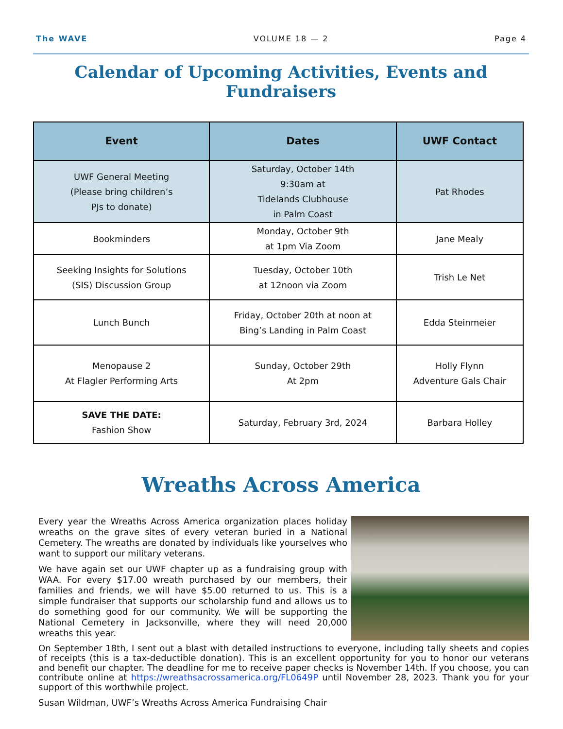The WAVE VOLUME 18 — 2 Page 4
Calendar of Upcoming Activities, Events and Fundraisers
| Event | Dates | UWF Contact |
| --- | --- | --- |
| UWF General Meeting (Please bring children’s PJs to donate) | Saturday, October 14th 9:30am at Tidelands Clubhouse in Palm Coast | Pat Rhodes |
| Bookminders | Monday, October 9th at 1pm Via Zoom | Jane Mealy |
| Seeking Insights for Solutions (SIS) Discussion Group | Tuesday, October 10th at 12noon via Zoom | Trish Le Net |
| Lunch Bunch | Friday, October 20th at noon at Bing’s Landing in Palm Coast | Edda Steinmeier |
| Menopause 2 At Flagler Performing Arts | Sunday, October 29th At 2pm | Holly Flynn Adventure Gals Chair |
| SAVE THE DATE: Fashion Show | Saturday, February 3rd, 2024 | Barbara Holley |
Wreaths Across America
Every year the Wreaths Across America organization places holiday wreaths on the grave sites of every veteran buried in a National Cemetery. The wreaths are donated by individuals like yourselves who want to support our military veterans.
We have again set our UWF chapter up as a fundraising group with WAA. For every $17.00 wreath purchased by our members, their families and friends, we will have $5.00 returned to us. This is a simple fundraiser that supports our scholarship fund and allows us to do something good for our community. We will be supporting the National Cemetery in Jacksonville, where they will need 20,000 wreaths this year.
On September 18th, I sent out a blast with detailed instructions to everyone, including tally sheets and copies of receipts (this is a tax-deductible donation). This is an excellent opportunity for you to honor our veterans and benefit our chapter. The deadline for me to receive paper checks is November 14th. If you choose, you can contribute online at https://wreathsacrossamerica.org/FL0649P until November 28, 2023. Thank you for your support of this worthwhile project.
Susan Wildman, UWF’s Wreaths Across America Fundraising Chair